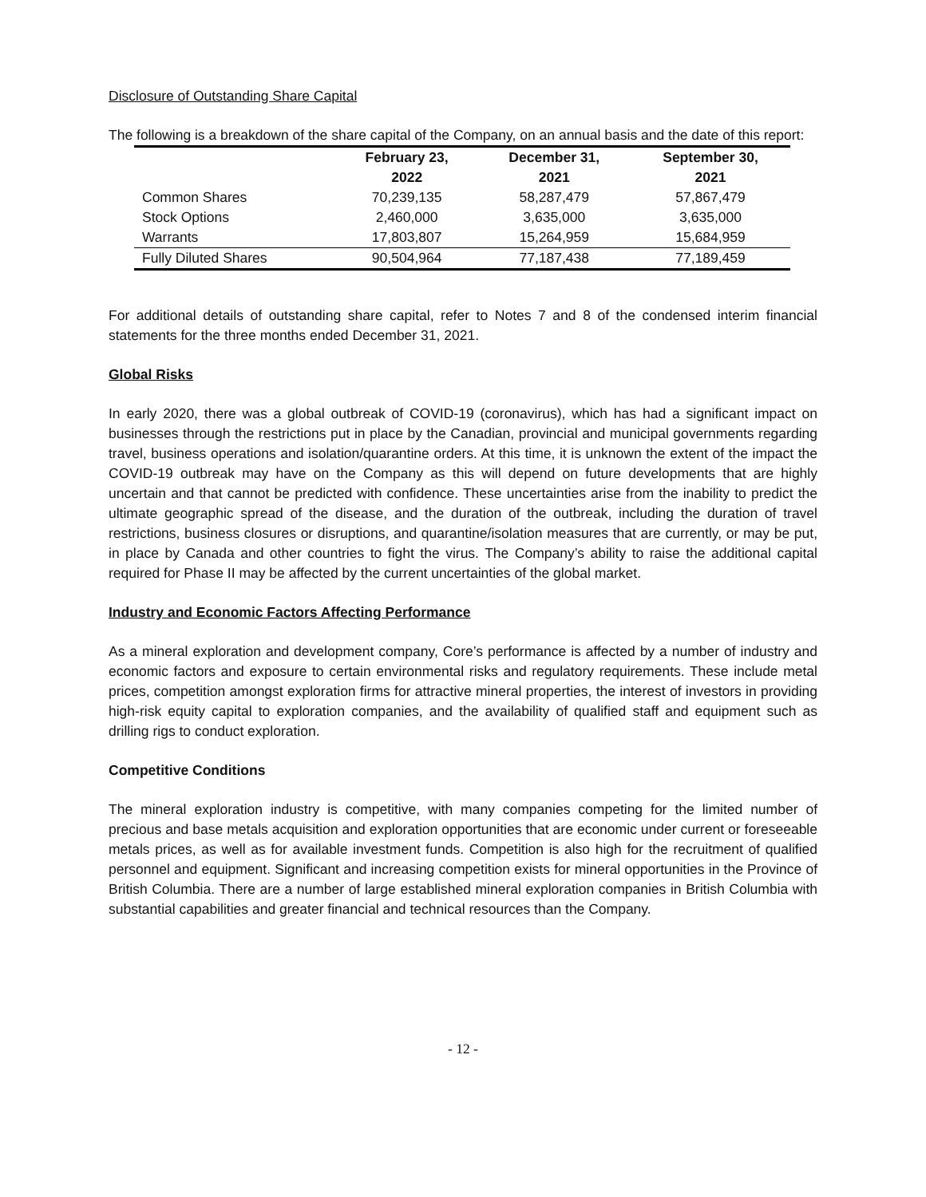Disclosure of Outstanding Share Capital
The following is a breakdown of the share capital of the Company, on an annual basis and the date of this report:
| | February 23, 2022 | December 31, 2021 | September 30, 2021 |
| --- | --- | --- | --- |
| Common Shares | 70,239,135 | 58,287,479 | 57,867,479 |
| Stock Options | 2,460,000 | 3,635,000 | 3,635,000 |
| Warrants | 17,803,807 | 15,264,959 | 15,684,959 |
| Fully Diluted Shares | 90,504,964 | 77,187,438 | 77,189,459 |
For additional details of outstanding share capital, refer to Notes 7 and 8 of the condensed interim financial statements for the three months ended December 31, 2021.
Global Risks
In early 2020, there was a global outbreak of COVID-19 (coronavirus), which has had a significant impact on businesses through the restrictions put in place by the Canadian, provincial and municipal governments regarding travel, business operations and isolation/quarantine orders. At this time, it is unknown the extent of the impact the COVID-19 outbreak may have on the Company as this will depend on future developments that are highly uncertain and that cannot be predicted with confidence. These uncertainties arise from the inability to predict the ultimate geographic spread of the disease, and the duration of the outbreak, including the duration of travel restrictions, business closures or disruptions, and quarantine/isolation measures that are currently, or may be put, in place by Canada and other countries to fight the virus. The Company’s ability to raise the additional capital required for Phase II may be affected by the current uncertainties of the global market.
Industry and Economic Factors Affecting Performance
As a mineral exploration and development company, Core’s performance is affected by a number of industry and economic factors and exposure to certain environmental risks and regulatory requirements. These include metal prices, competition amongst exploration firms for attractive mineral properties, the interest of investors in providing high-risk equity capital to exploration companies, and the availability of qualified staff and equipment such as drilling rigs to conduct exploration.
Competitive Conditions
The mineral exploration industry is competitive, with many companies competing for the limited number of precious and base metals acquisition and exploration opportunities that are economic under current or foreseeable metals prices, as well as for available investment funds. Competition is also high for the recruitment of qualified personnel and equipment. Significant and increasing competition exists for mineral opportunities in the Province of British Columbia. There are a number of large established mineral exploration companies in British Columbia with substantial capabilities and greater financial and technical resources than the Company.
- 12 -